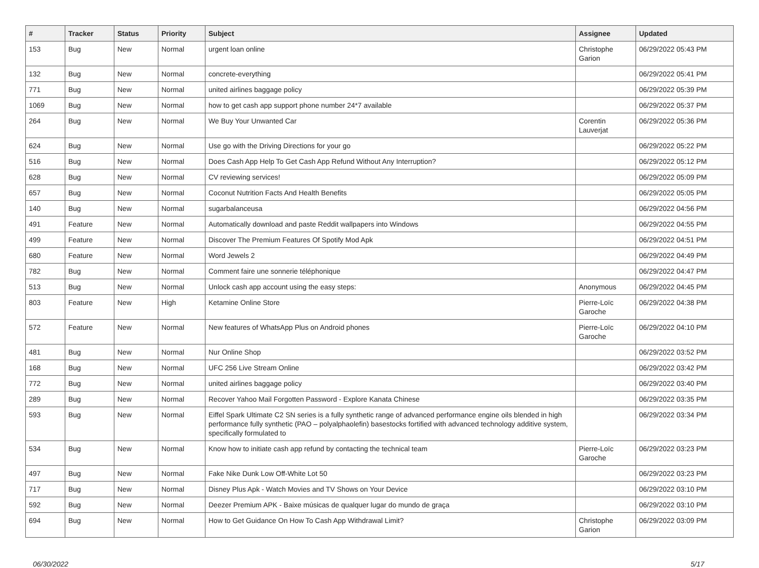| # | Tracker | Status | Priority | Subject | Assignee | Updated |
| --- | --- | --- | --- | --- | --- | --- |
| 153 | Bug | New | Normal | urgent loan online | Christophe Garion | 06/29/2022 05:43 PM |
| 132 | Bug | New | Normal | concrete-everything | | 06/29/2022 05:41 PM |
| 771 | Bug | New | Normal | united airlines baggage policy | | 06/29/2022 05:39 PM |
| 1069 | Bug | New | Normal | how to get cash app support phone number 24*7 available | | 06/29/2022 05:37 PM |
| 264 | Bug | New | Normal | We Buy Your Unwanted Car | Corentin Lauverjat | 06/29/2022 05:36 PM |
| 624 | Bug | New | Normal | Use go with the Driving Directions for your go | | 06/29/2022 05:22 PM |
| 516 | Bug | New | Normal | Does Cash App Help To Get Cash App Refund Without Any Interruption? | | 06/29/2022 05:12 PM |
| 628 | Bug | New | Normal | CV reviewing services! | | 06/29/2022 05:09 PM |
| 657 | Bug | New | Normal | Coconut Nutrition Facts And Health Benefits | | 06/29/2022 05:05 PM |
| 140 | Bug | New | Normal | sugarbalanceusa | | 06/29/2022 04:56 PM |
| 491 | Feature | New | Normal | Automatically download and paste Reddit wallpapers into Windows | | 06/29/2022 04:55 PM |
| 499 | Feature | New | Normal | Discover The Premium Features Of Spotify Mod Apk | | 06/29/2022 04:51 PM |
| 680 | Feature | New | Normal | Word Jewels 2 | | 06/29/2022 04:49 PM |
| 782 | Bug | New | Normal | Comment faire une sonnerie téléphonique | | 06/29/2022 04:47 PM |
| 513 | Bug | New | Normal | Unlock cash app account using the easy steps: | Anonymous | 06/29/2022 04:45 PM |
| 803 | Feature | New | High | Ketamine Online Store | Pierre-Loïc Garoche | 06/29/2022 04:38 PM |
| 572 | Feature | New | Normal | New features of WhatsApp Plus on Android phones | Pierre-Loïc Garoche | 06/29/2022 04:10 PM |
| 481 | Bug | New | Normal | Nur Online Shop | | 06/29/2022 03:52 PM |
| 168 | Bug | New | Normal | UFC 256 Live Stream Online | | 06/29/2022 03:42 PM |
| 772 | Bug | New | Normal | united airlines baggage policy | | 06/29/2022 03:40 PM |
| 289 | Bug | New | Normal | Recover Yahoo Mail Forgotten Password - Explore Kanata Chinese | | 06/29/2022 03:35 PM |
| 593 | Bug | New | Normal | Eiffel Spark Ultimate C2 SN series is a fully synthetic range of advanced performance engine oils blended in high performance fully synthetic (PAO – polyalphaolefin) basestocks fortified with advanced technology additive system, specifically formulated to | | 06/29/2022 03:34 PM |
| 534 | Bug | New | Normal | Know how to initiate cash app refund by contacting the technical team | Pierre-Loïc Garoche | 06/29/2022 03:23 PM |
| 497 | Bug | New | Normal | Fake Nike Dunk Low Off-White Lot 50 | | 06/29/2022 03:23 PM |
| 717 | Bug | New | Normal | Disney Plus Apk - Watch Movies and TV Shows on Your Device | | 06/29/2022 03:10 PM |
| 592 | Bug | New | Normal | Deezer Premium APK - Baixe músicas de qualquer lugar do mundo de graça | | 06/29/2022 03:10 PM |
| 694 | Bug | New | Normal | How to Get Guidance On How To Cash App Withdrawal Limit? | Christophe Garion | 06/29/2022 03:09 PM |
06/30/2022 5/17